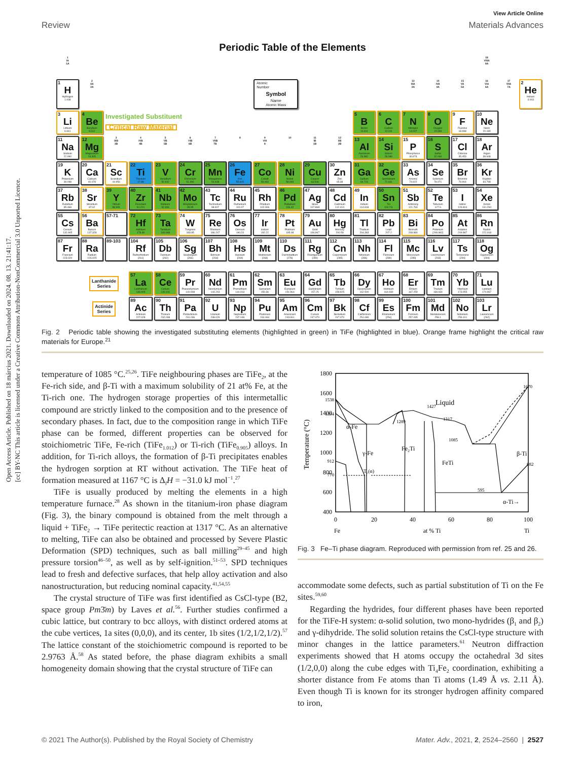Open Access Article. Published on 18 március 2021. Downloaded on 2024. 08. 13. 21:41:17.
[cc] BY-NC This article is licensed under a Creative Commons Attribution-NonCommercial 3.0 Unported Licence.
View Article Online
Review Materials Advances
Periodic Table of the Elements
| 1 IA 1A | | | | | | | | | | | | | | | | | 18 VIIIA 8A | | |
| 1 H Hydrogen 1.008 | 2 IIA 2A | | | | | | | Atomic Number Symbol Name Atomic Mass | | | | | | 13 IIIA 3A | 14 IVA 4A | 15 VA 5A | 16 VIA 6A | 17 VIIA 7A | 2 He Helium 4.003 |
| 3 Li Lithium 6.941 | 4 Be Beryllium 9.012 | Investigated Substituent Critical Raw Material | | | | | | | | | | 5 B Boron 10.811 | 6 C Carbon 12.011 | 7 N Nitrogen 14.007 | 8 O Oxygen 15.999 | 9 F Fluorine 18.998 | 10 Ne Neon 20.180 | | |
| 11 Na Sodium 22.990 | 12 Mg Magnesium 24.305 | 3 IIIB 3B | 4 IVB 4B | 5 VB 5B | 6 VIB 6B | 7 VIIB 7B | 8 | 9 VIII 8 | 10 | 11 IB 1B | 12 IIB 2B | 13 Al Aluminum 26.982 | 14 Si Silicon 28.086 | 15 P Phosphorus 30.974 | 16 S Sulfur 32.066 | 17 Cl Chlorine 35.453 | 18 Ar Argon 39.948 | | |
| 19 K Potassium 39.098 | 20 Ca Calcium 40.078 | 21 Sc Scandium 44.956 | 22 Ti Titanium 47.88 | 23 V Vanadium 50.942 | 24 Cr Chromium 51.996 | 25 Mn Manganese 54.938 | 26 Fe Iron 55.845 | 27 Co Cobalt 58.933 | 28 Ni Nickel 58.693 | 29 Cu Copper 63.546 | 30 Zn Zinc 65.38 | 31 Ga Gallium 69.723 | 32 Ge Germanium 72.631 | 33 As Arsenic 74.922 | 34 Se Selenium 78.971 | 35 Br Bromine 79.904 | 36 Kr Krypton 84.798 | | |
| 37 Rb Rubidium 85.468 | 38 Sr Strontium 87.62 | 39 Y Yttrium 88.906 | 40 Zr Zirconium 91.224 | 41 Nb Niobium 92.906 | 42 Mo Molybdenum 95.95 | 43 Tc Technetium 98.907 | 44 Ru Ruthenium 101.07 | 45 Rh Rhodium 102.906 | 46 Pd Palladium 106.42 | 47 Ag Silver 107.868 | 48 Cd Cadmium 112.414 | 49 In Indium 114.818 | 50 Sn Tin 118.711 | 51 Sb Antimony 121.760 | 52 Te Tellurium 127.6 | 53 I Iodine 126.904 | 54 Xe Xenon 131.294 | | |
| 55 Cs Cesium 132.905 | 56 Ba Barium 137.328 | 57-71 | 72 Hf Hafnium 178.49 | 73 Ta Tantalum 180.948 | 74 W Tungsten 183.85 | 75 Re Rhenium 186.207 | 76 Os Osmium 190.23 | 77 Ir Iridium 192.22 | 78 Pt Platinum 195.08 | 79 Au Gold 196.967 | 80 Hg Mercury 200.59 | 81 Tl Thallium 204.383 | 82 Pb Lead 207.2 | 83 Bi Bismuth 208.980 | 84 Po Polonium [208.982] | 85 At Astatine 209.987 | 86 Rn Radon 222.018 | | |
| 87 Fr Francium 223.020 | 88 Ra Radium 226.025 | 89-103 | 104 Rf Rutherfordium [261] | 105 Db Dubnium [262] | 106 Sg Seaborgium [266] | 107 Bh Bohrium [264] | 108 Hs Hassium [269] | 109 Mt Meitnerium [268] | 110 Ds Darmstadtium [278] | 111 Rg Roentgenium [280] | 112 Cn Copernicium [285] | 113 Nh Nihonium [286] | 114 Fl Flerovium [289] | 115 Mc Moscovium [289] | 116 Lv Livermorium [293] | 117 Ts Tennessine [294] | 118 Og Oganesson [294] | | |
| | Lanthanide Series | | 57 La Lanthanum 138.905 | 58 Ce Cerium 140.116 | 59 Pr Praseodymium 140.908 | 60 Nd Neodymium 144.243 | 61 Pm Promethium 144.913 | 62 Sm Samarium 150.36 | 63 Eu Europium 151.964 | 64 Gd Gadolinium 157.25 | 65 Tb Terbium 158.925 | 66 Dy Dysprosium 162.500 | 67 Ho Holmium 164.930 | 68 Er Erbium 167.259 | 69 Tm Thulium 168.934 | 70 Yb Ytterbium 173.055 | 71 Lu Lutetium 174.967 | | |
| | Actinide Series | | 89 Ac Actinium 227.028 | 90 Th Thorium 232.038 | 91 Pa Protactinium 231.036 | 92 U Uranium 238.029 | 93 Np Neptunium 237.048 | 94 Pu Plutonium 244.064 | 95 Am Americium 243.061 | 96 Cm Curium 247.070 | 97 Bk Berkelium 247.070 | 98 Cf Californium 251.080 | 99 Es Einsteinium [254] | 100 Fm Fermium 257.095 | 101 Md Mendelevium 258.1 | 102 No Nobelium 259.101 | 103 Lr Lawrencium [262] | | |
Fig. 2 Periodic table showing the investigated substituting elements (highlighted in green) in TiFe (highlighted in blue). Orange frame highlight the critical raw materials for Europe.<sup>21</sup>
temperature of 1085 °C.<sup>25,26</sup>. TiFe neighbouring phases are TiFe<sub>2</sub>, at the Fe-rich side, and β-Ti with a maximum solubility of 21 at% Fe, at the Ti-rich one. The hydrogen storage properties of this intermetallic compound are strictly linked to the composition and to the presence of secondary phases. In fact, due to the composition range in which TiFe phase can be formed, different properties can be observed for stoichiometric TiFe, Fe-rich (TiFe<sub>1.012</sub>) or Ti-rich (TiFe<sub>0.905</sub>) alloys. In addition, for Ti-rich alloys, the formation of β-Ti precipitates enables the hydrogen sorption at RT without activation. The TiFe heat of formation measured at 1167 °C is Δ<sub>f</sub>H = −31.0 kJ mol<sup>−1</sup>.<sup>27</sup>
TiFe is usually produced by melting the elements in a high temperature furnace.<sup>28</sup> As shown in the titanium-iron phase diagram (Fig. 3), the binary compound is obtained from the melt through a liquid + TiFe<sub>2</sub> → TiFe peritectic reaction at 1317 °C. As an alternative to melting, TiFe can also be obtained and processed by Severe Plastic Deformation (SPD) techniques, such as ball milling<sup>29–45</sup> and high pressure torsion<sup>46–50</sup>, as well as by self-ignition.<sup>51–53</sup>. SPD techniques lead to fresh and defective surfaces, that help alloy activation and also nanostructuration, but reducing nominal capacity.<sup>41,54,55</sup>
The crystal structure of TiFe was first identified as CsCl-type (B2, space group Pm3̄m) by Laves et al.<sup>56</sup>. Further studies confirmed a cubic lattice, but contrary to bcc alloys, with distinct ordered atoms at the cube vertices, 1a sites (0,0,0), and its center, 1b sites (1/2,1/2,1/2).<sup>57</sup> The lattice constant of the stoichiometric compound is reported to be 2.9763 Å.<sup>58</sup> As stated before, the phase diagram exhibits a small homogeneity domain showing that the crystal structure of TiFe can
1800
1600
1400
1200
1000
800
600
400
1538
1394
912
770
0
20
40
60
80
100
Fe
at % Ti
Ti
Temperature (°C)
Liquid
1670
1427
1289
1317
1085
882
595
α-Fe
γ-Fe
Tc(α)
Fe2Ti
FeTi
β-Ti
α-Ti→
Fig. 3 Fe–Ti phase diagram. Reproduced with permission from ref. 25 and 26.
accommodate some defects, such as partial substitution of Ti on the Fe sites.<sup>59,60</sup>
Regarding the hydrides, four different phases have been reported for the TiFe-H system: α-solid solution, two mono-hydrides (β<sub>1</sub> and β<sub>2</sub>) and γ-dihydride. The solid solution retains the CsCl-type structure with minor changes in the lattice parameters.<sup>61</sup> Neutron diffraction experiments showed that H atoms occupy the octahedral 3d sites (1/2,0,0) along the cube edges with Ti<sub>4</sub>Fe<sub>2</sub> coordination, exhibiting a shorter distance from Fe atoms than Ti atoms (1.49 Å vs. 2.11 Å). Even though Ti is known for its stronger hydrogen affinity compared to iron,
© 2021 The Author(s). Published by the Royal Society of Chemistry Mater. Adv., 2021, 2, 2524–2560 | 2527